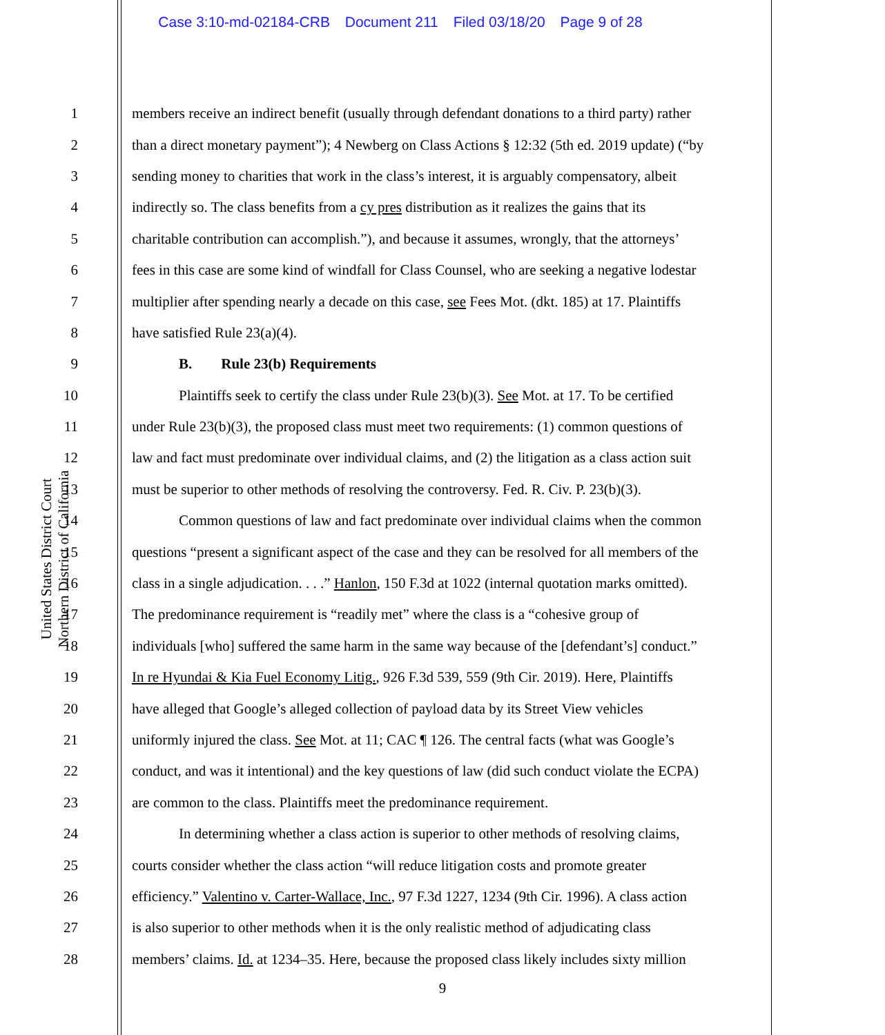Case 3:10-md-02184-CRB Document 211 Filed 03/18/20 Page 9 of 28
United States District Court
Northern District of California
1 members receive an indirect benefit (usually through defendant donations to a third party) rather
2 than a direct monetary payment”); 4 Newberg on Class Actions § 12:32 (5th ed. 2019 update) (“by
3 sending money to charities that work in the class’s interest, it is arguably compensatory, albeit
4 indirectly so. The class benefits from a cy pres distribution as it realizes the gains that its
5 charitable contribution can accomplish.”), and because it assumes, wrongly, that the attorneys’
6 fees in this case are some kind of windfall for Class Counsel, who are seeking a negative lodestar
7 multiplier after spending nearly a decade on this case, see Fees Mot. (dkt. 185) at 17. Plaintiffs
8 have satisfied Rule 23(a)(4).
9 B. Rule 23(b) Requirements
10 Plaintiffs seek to certify the class under Rule 23(b)(3). See Mot. at 17. To be certified
11 under Rule 23(b)(3), the proposed class must meet two requirements: (1) common questions of
12 law and fact must predominate over individual claims, and (2) the litigation as a class action suit
13 must be superior to other methods of resolving the controversy. Fed. R. Civ. P. 23(b)(3).
14 Common questions of law and fact predominate over individual claims when the common
15 questions “present a significant aspect of the case and they can be resolved for all members of the
16 class in a single adjudication. . . .” Hanlon, 150 F.3d at 1022 (internal quotation marks omitted).
17 The predominance requirement is “readily met” where the class is a “cohesive group of
18 individuals [who] suffered the same harm in the same way because of the [defendant’s] conduct.”
19 In re Hyundai & Kia Fuel Economy Litig., 926 F.3d 539, 559 (9th Cir. 2019). Here, Plaintiffs
20 have alleged that Google’s alleged collection of payload data by its Street View vehicles
21 uniformly injured the class. See Mot. at 11; CAC ¶ 126. The central facts (what was Google’s
22 conduct, and was it intentional) and the key questions of law (did such conduct violate the ECPA)
23 are common to the class. Plaintiffs meet the predominance requirement.
24 In determining whether a class action is superior to other methods of resolving claims,
25 courts consider whether the class action “will reduce litigation costs and promote greater
26 efficiency.” Valentino v. Carter-Wallace, Inc., 97 F.3d 1227, 1234 (9th Cir. 1996). A class action
27 is also superior to other methods when it is the only realistic method of adjudicating class
28 members’ claims. Id. at 1234–35. Here, because the proposed class likely includes sixty million
9